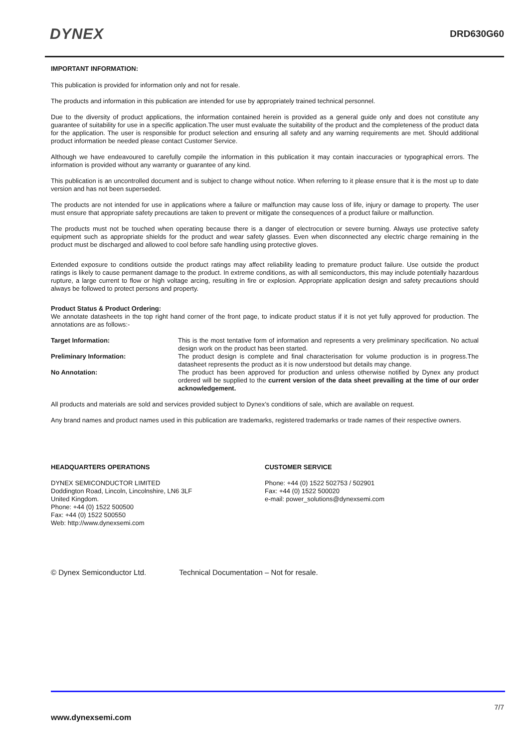DYNEX
DRD630G60
IMPORTANT INFORMATION:
This publication is provided for information only and not for resale.
The products and information in this publication are intended for use by appropriately trained technical personnel.
Due to the diversity of product applications, the information contained herein is provided as a general guide only and does not constitute any guarantee of suitability for use in a specific application.The user must evaluate the suitability of the product and the completeness of the product data for the application. The user is responsible for product selection and ensuring all safety and any warning requirements are met. Should additional product information be needed please contact Customer Service.
Although we have endeavoured to carefully compile the information in this publication it may contain inaccuracies or typographical errors. The information is provided without any warranty or guarantee of any kind.
This publication is an uncontrolled document and is subject to change without notice. When referring to it please ensure that it is the most up to date version and has not been superseded.
The products are not intended for use in applications where a failure or malfunction may cause loss of life, injury or damage to property. The user must ensure that appropriate safety precautions are taken to prevent or mitigate the consequences of a product failure or malfunction.
The products must not be touched when operating because there is a danger of electrocution or severe burning. Always use protective safety equipment such as appropriate shields for the product and wear safety glasses. Even when disconnected any electric charge remaining in the product must be discharged and allowed to cool before safe handling using protective gloves.
Extended exposure to conditions outside the product ratings may affect reliability leading to premature product failure. Use outside the product ratings is likely to cause permanent damage to the product. In extreme conditions, as with all semiconductors, this may include potentially hazardous rupture, a large current to flow or high voltage arcing, resulting in fire or explosion. Appropriate application design and safety precautions should always be followed to protect persons and property.
Product Status & Product Ordering:
We annotate datasheets in the top right hand corner of the front page, to indicate product status if it is not yet fully approved for production. The annotations are as follows:-
Target Information:
This is the most tentative form of information and represents a very preliminary specification. No actual design work on the product has been started.
Preliminary Information:
The product design is complete and final characterisation for volume production is in progress.The datasheet represents the product as it is now understood but details may change.
No Annotation:
The product has been approved for production and unless otherwise notified by Dynex any product ordered will be supplied to the current version of the data sheet prevailing at the time of our order acknowledgement.
All products and materials are sold and services provided subject to Dynex’s conditions of sale, which are available on request.
Any brand names and product names used in this publication are trademarks, registered trademarks or trade names of their respective owners.
HEADQUARTERS OPERATIONS
DYNEX SEMICONDUCTOR LIMITED
Doddington Road, Lincoln, Lincolnshire, LN6 3LF
United Kingdom.
Phone: +44 (0) 1522 500500
Fax: +44 (0) 1522 500550
Web: http://www.dynexsemi.com
CUSTOMER SERVICE
Phone: +44 (0) 1522 502753 / 502901
Fax: +44 (0) 1522 500020
e-mail: power_solutions@dynexsemi.com
© Dynex Semiconductor Ltd. Technical Documentation – Not for resale.
7/7
www.dynexsemi.com